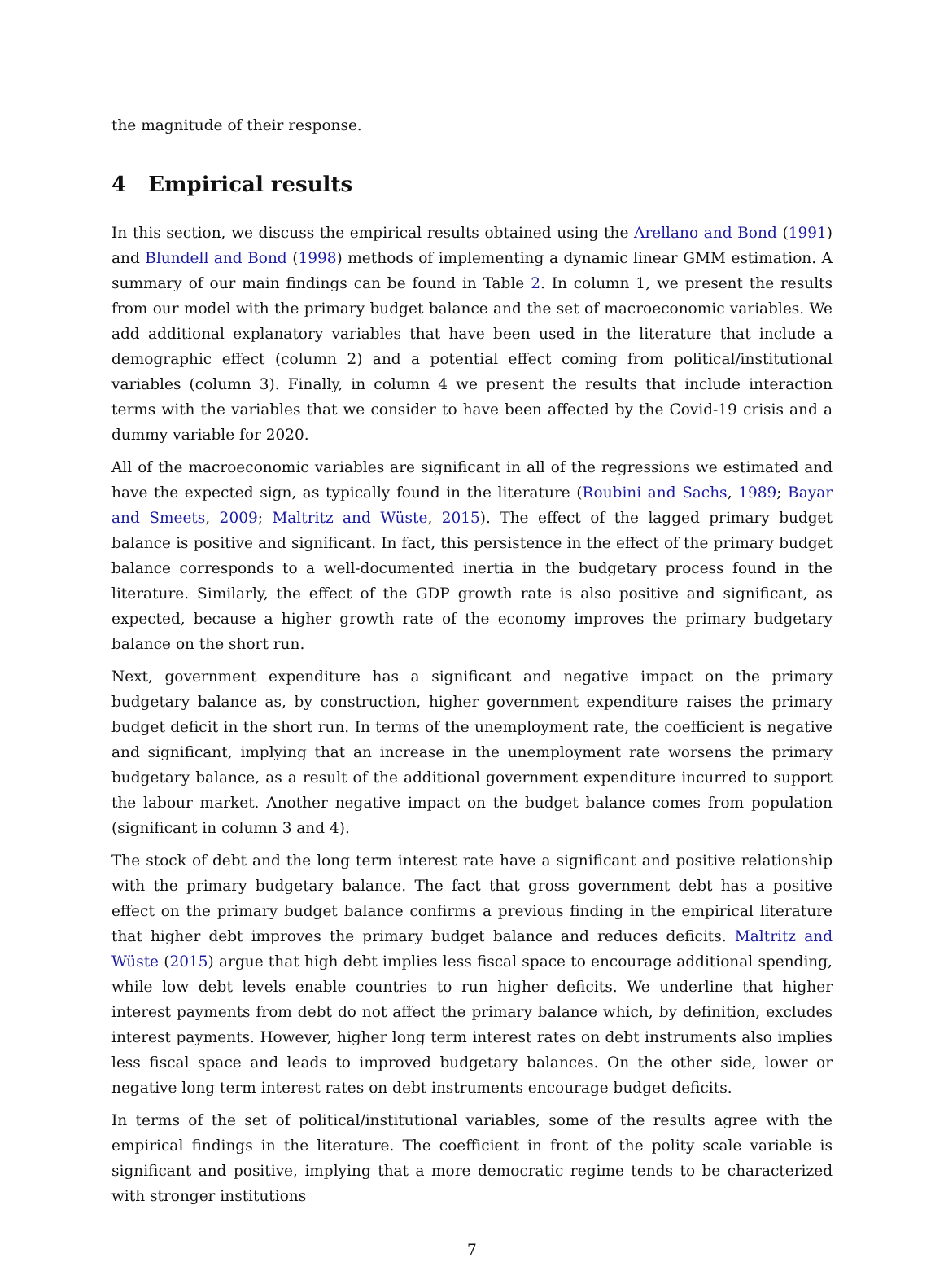the magnitude of their response.
4 Empirical results
In this section, we discuss the empirical results obtained using the Arellano and Bond (1991) and Blundell and Bond (1998) methods of implementing a dynamic linear GMM estimation. A summary of our main findings can be found in Table 2. In column 1, we present the results from our model with the primary budget balance and the set of macroeconomic variables. We add additional explanatory variables that have been used in the literature that include a demographic effect (column 2) and a potential effect coming from political/institutional variables (column 3). Finally, in column 4 we present the results that include interaction terms with the variables that we consider to have been affected by the Covid-19 crisis and a dummy variable for 2020.
All of the macroeconomic variables are significant in all of the regressions we estimated and have the expected sign, as typically found in the literature (Roubini and Sachs, 1989; Bayar and Smeets, 2009; Maltritz and Wüste, 2015). The effect of the lagged primary budget balance is positive and significant. In fact, this persistence in the effect of the primary budget balance corresponds to a well-documented inertia in the budgetary process found in the literature. Similarly, the effect of the GDP growth rate is also positive and significant, as expected, because a higher growth rate of the economy improves the primary budgetary balance on the short run.
Next, government expenditure has a significant and negative impact on the primary budgetary balance as, by construction, higher government expenditure raises the primary budget deficit in the short run. In terms of the unemployment rate, the coefficient is negative and significant, implying that an increase in the unemployment rate worsens the primary budgetary balance, as a result of the additional government expenditure incurred to support the labour market. Another negative impact on the budget balance comes from population (significant in column 3 and 4).
The stock of debt and the long term interest rate have a significant and positive relationship with the primary budgetary balance. The fact that gross government debt has a positive effect on the primary budget balance confirms a previous finding in the empirical literature that higher debt improves the primary budget balance and reduces deficits. Maltritz and Wüste (2015) argue that high debt implies less fiscal space to encourage additional spending, while low debt levels enable countries to run higher deficits. We underline that higher interest payments from debt do not affect the primary balance which, by definition, excludes interest payments. However, higher long term interest rates on debt instruments also implies less fiscal space and leads to improved budgetary balances. On the other side, lower or negative long term interest rates on debt instruments encourage budget deficits.
In terms of the set of political/institutional variables, some of the results agree with the empirical findings in the literature. The coefficient in front of the polity scale variable is significant and positive, implying that a more democratic regime tends to be characterized with stronger institutions
7